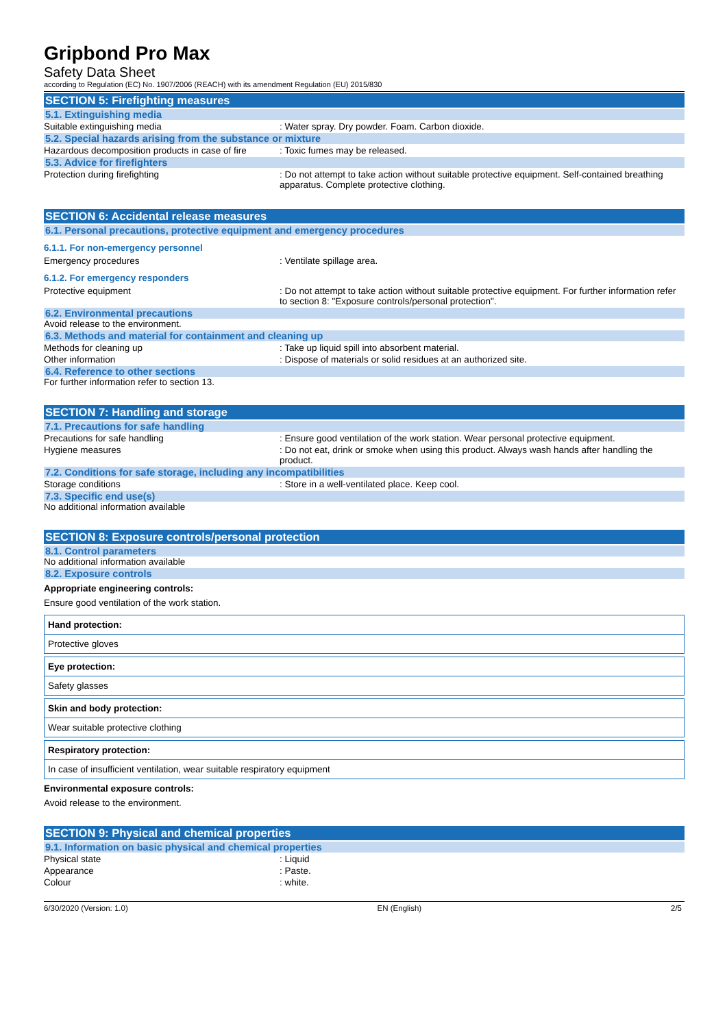Gripbond Pro Max
Safety Data Sheet
according to Regulation (EC) No. 1907/2006 (REACH) with its amendment Regulation (EU) 2015/830
SECTION 5: Firefighting measures
5.1. Extinguishing media
Suitable extinguishing media : Water spray. Dry powder. Foam. Carbon dioxide.
5.2. Special hazards arising from the substance or mixture
Hazardous decomposition products in case of fire
: Toxic fumes may be released.
5.3. Advice for firefighters
Protection during firefighting : Do not attempt to take action without suitable protective equipment. Self-contained breathing apparatus. Complete protective clothing.
SECTION 6: Accidental release measures
6.1. Personal precautions, protective equipment and emergency procedures
6.1.1. For non-emergency personnel
Emergency procedures : Ventilate spillage area.
6.1.2. For emergency responders
Protective equipment : Do not attempt to take action without suitable protective equipment. For further information refer to section 8: "Exposure controls/personal protection".
6.2. Environmental precautions
Avoid release to the environment.
6.3. Methods and material for containment and cleaning up
Methods for cleaning up : Take up liquid spill into absorbent material.
Other information : Dispose of materials or solid residues at an authorized site.
6.4. Reference to other sections
For further information refer to section 13.
SECTION 7: Handling and storage
7.1. Precautions for safe handling
Precautions for safe handling : Ensure good ventilation of the work station. Wear personal protective equipment.
Hygiene measures : Do not eat, drink or smoke when using this product. Always wash hands after handling the product.
7.2. Conditions for safe storage, including any incompatibilities
Storage conditions : Store in a well-ventilated place. Keep cool.
7.3. Specific end use(s)
No additional information available
SECTION 8: Exposure controls/personal protection
8.1. Control parameters
No additional information available
8.2. Exposure controls
Appropriate engineering controls:
Ensure good ventilation of the work station.
Hand protection:
Protective gloves
Eye protection:
Safety glasses
Skin and body protection:
Wear suitable protective clothing
Respiratory protection:
In case of insufficient ventilation, wear suitable respiratory equipment
Environmental exposure controls:
Avoid release to the environment.
SECTION 9: Physical and chemical properties
9.1. Information on basic physical and chemical properties
Physical state : Liquid
Appearance : Paste.
Colour : white.
6/30/2020 (Version: 1.0) EN (English) 2/5